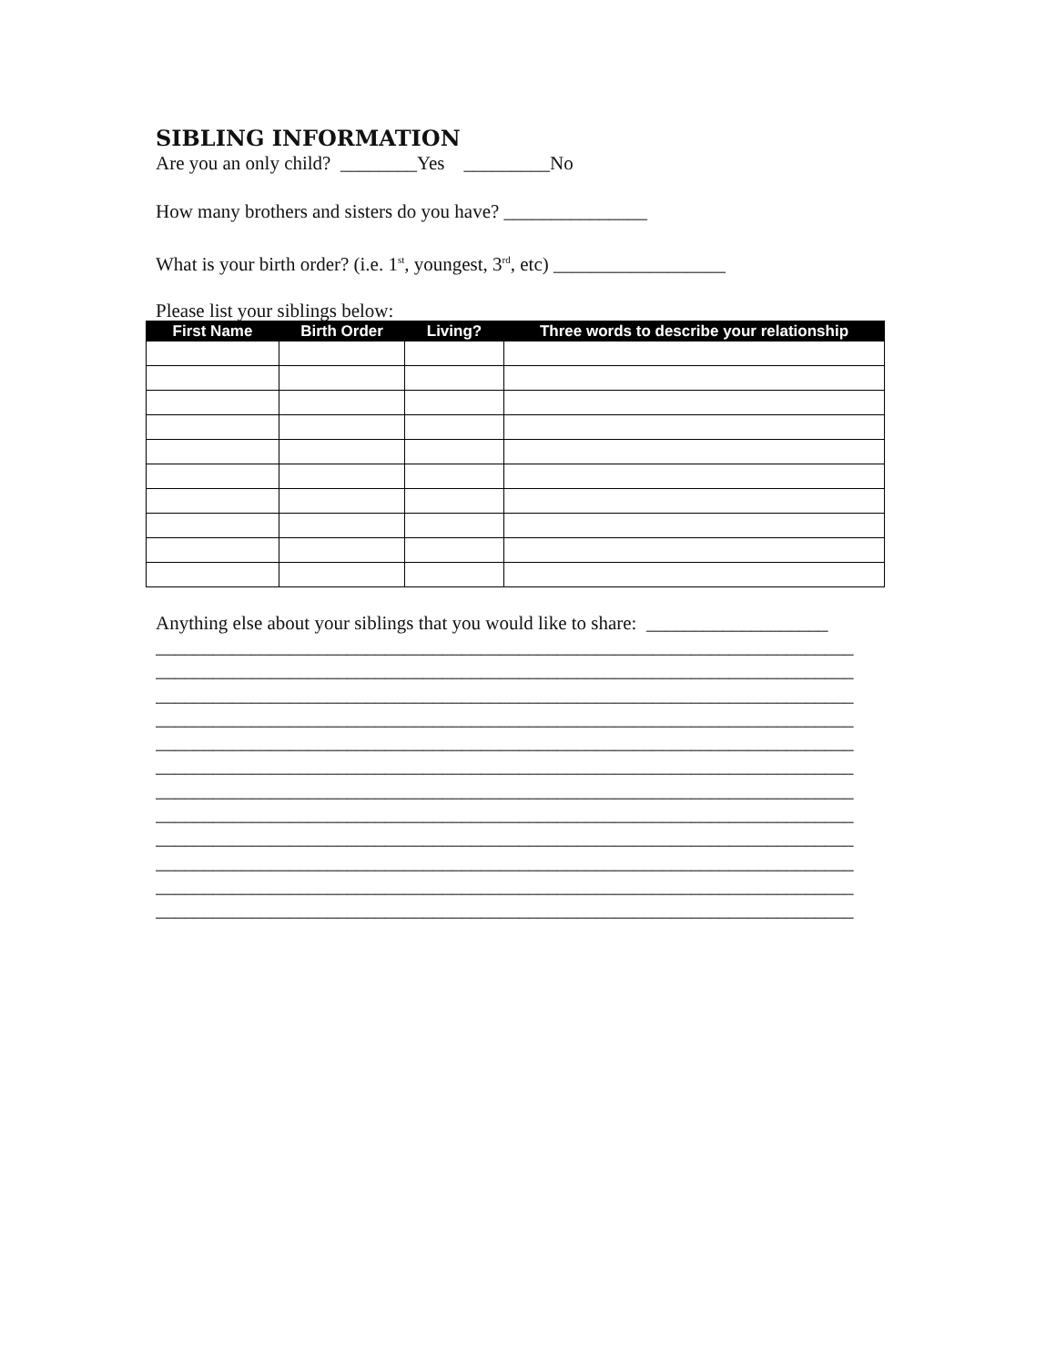SIBLING INFORMATION
Are you an only child? ________Yes _________No
How many brothers and sisters do you have? _______________
What is your birth order? (i.e. 1<sup>st</sup>, youngest, 3<sup>rd</sup>, etc) __________________
Please list your siblings below:
| First Name | Birth Order | Living? | Three words to describe your relationship |
| --- | --- | --- | --- |
Anything else about your siblings that you would like to share: ___________________
_________________________________________________________________________
_________________________________________________________________________
_________________________________________________________________________
_________________________________________________________________________
_________________________________________________________________________
_________________________________________________________________________
_________________________________________________________________________
_________________________________________________________________________
_________________________________________________________________________
_________________________________________________________________________
_________________________________________________________________________
_________________________________________________________________________